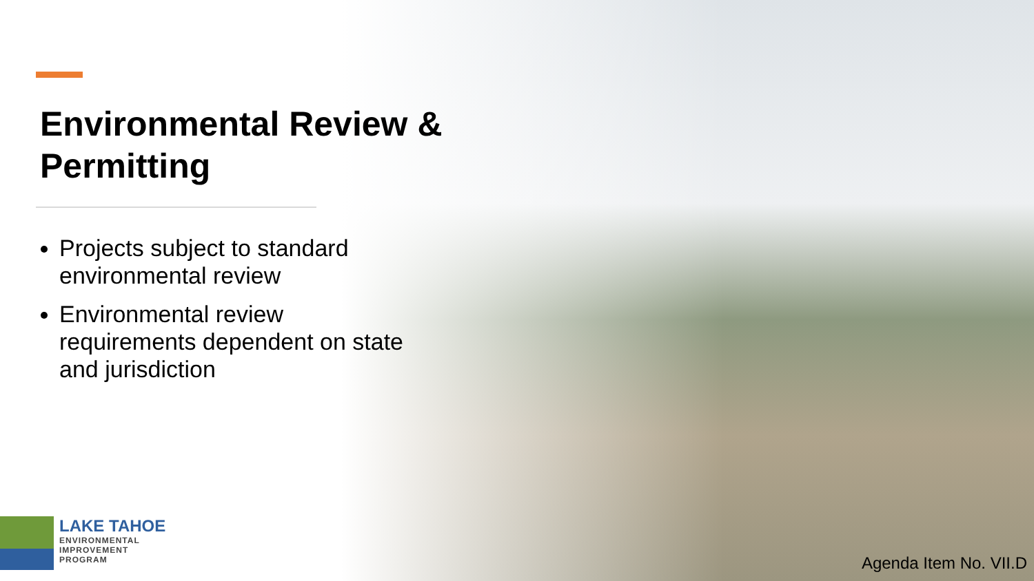Environmental Review & Permitting
Projects subject to standard environmental review
Environmental review requirements dependent on state and jurisdiction
LAKE TAHOE
ENVIRONMENTAL
IMPROVEMENT
PROGRAM
Agenda Item No. VII.D